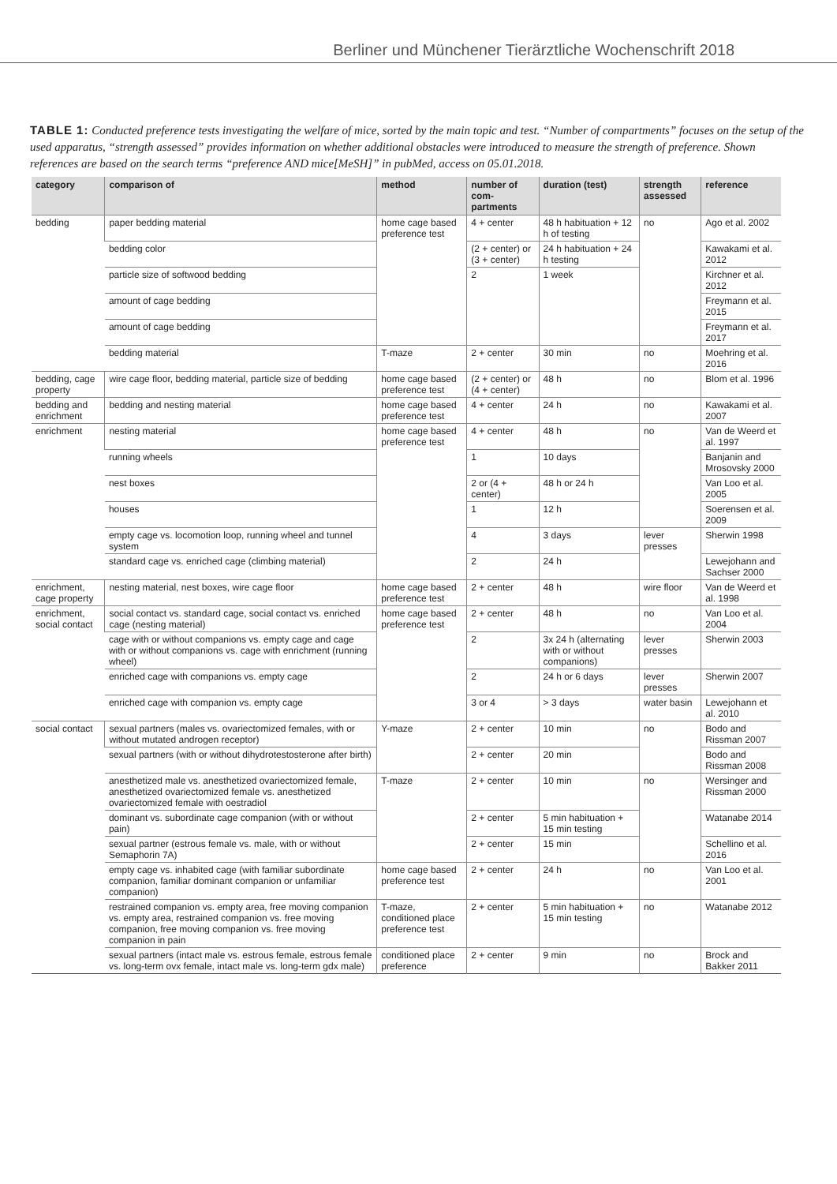Berliner und Münchener Tierärztliche Wochenschrift 2018
TABLE 1: Conducted preference tests investigating the welfare of mice, sorted by the main topic and test. “Number of compartments” focuses on the setup of the used apparatus, “strength assessed” provides information on whether additional obstacles were introduced to measure the strength of preference. Shown references are based on the search terms “preference AND mice[MeSH]” in pubMed, access on 05.01.2018.
| category | comparison of | method | number of com­partments | duration (test) | strength assessed | reference |
| --- | --- | --- | --- | --- | --- | --- |
| bedding | paper bedding material | home cage based preference test | 4 + center | 48 h habituation + 12 h of testing | no | Ago et al. 2002 |
| | bedding color | | (2 + center) or (3 + center) | 24 h habituation + 24 h testing | | Kawakami et al. 2012 |
| | particle size of softwood bedding | | 2 | 1 week | | Kirchner et al. 2012 |
| | amount of cage bedding | | | | | Freymann et al. 2015 |
| | amount of cage bedding | | | | | Freymann et al. 2017 |
| | bedding material | T-maze | 2 + center | 30 min | no | Moehring et al. 2016 |
| bedding, cage property | wire cage floor, bedding material, particle size of bedding | home cage based preference test | (2 + center) or (4 + center) | 48 h | no | Blom et al. 1996 |
| bedding and enrichment | bedding and nesting material | home cage based preference test | 4 + center | 24 h | no | Kawakami et al. 2007 |
| enrichment | nesting material | home cage based preference test | 4 + center | 48 h | no | Van de Weerd et al. 1997 |
| | running wheels | | 1 | 10 days | | Banjanin and Mrosovsky 2000 |
| | nest boxes | | 2 or (4 + center) | 48 h or 24 h | | Van Loo et al. 2005 |
| | houses | | 1 | 12 h | | Soerensen et al. 2009 |
| | empty cage vs. locomotion loop, running wheel and tunnel system | | 4 | 3 days | lever presses | Sherwin 1998 |
| | standard cage vs. enriched cage (climbing material) | | 2 | 24 h | | Lewejohann and Sachser 2000 |
| enrichment, cage property | nesting material, nest boxes, wire cage floor | home cage based preference test | 2 + center | 48 h | wire floor | Van de Weerd et al. 1998 |
| enrichment, social contact | social contact vs. standard cage, social contact vs. enriched cage (nesting material) | home cage based preference test | 2 + center | 48 h | no | Van Loo et al. 2004 |
| | cage with or without companions vs. empty cage and cage with or without companions vs. cage with enrichment (running wheel) | | 2 | 3x 24 h (alternating with or without companions) | lever presses | Sherwin 2003 |
| | enriched cage with companions vs. empty cage | | 2 | 24 h or 6 days | lever presses | Sherwin 2007 |
| | enriched cage with companion vs. empty cage | | 3 or 4 | > 3 days | water basin | Lewejohann et al. 2010 |
| social contact | sexual partners (males vs. ovariectomized females, with or without mutated androgen receptor) | Y-maze | 2 + center | 10 min | no | Bodo and Rissman 2007 |
| | sexual partners (with or without dihydrotestosterone after birth) | | 2 + center | 20 min | | Bodo and Rissman 2008 |
| | anesthetized male vs. anesthetized ovariectomized female, anesthetized ovariectomized female vs. anesthetized ovariectomized female with oestradiol | T-maze | 2 + center | 10 min | no | Wersinger and Rissman 2000 |
| | dominant vs. subordinate cage companion (with or without pain) | | 2 + center | 5 min habituation + 15 min testing | | Watanabe 2014 |
| | sexual partner (estrous female vs. male, with or without Semaphorin 7A) | | 2 + center | 15 min | | Schellino et al. 2016 |
| | empty cage vs. inhabited cage (with familiar subordinate companion, familiar dominant companion or unfamiliar companion) | home cage based preference test | 2 + center | 24 h | no | Van Loo et al. 2001 |
| | restrained companion vs. empty area, free moving companion vs. empty area, restrained companion vs. free moving companion, free moving companion vs. free moving companion in pain | T-maze, conditioned place preference test | 2 + center | 5 min habituation + 15 min testing | no | Watanabe 2012 |
| | sexual partners (intact male vs. estrous female, estrous female vs. long-term ovx female, intact male vs. long-term gdx male) | conditioned place preference | 2 + center | 9 min | no | Brock and Bakker 2011 |